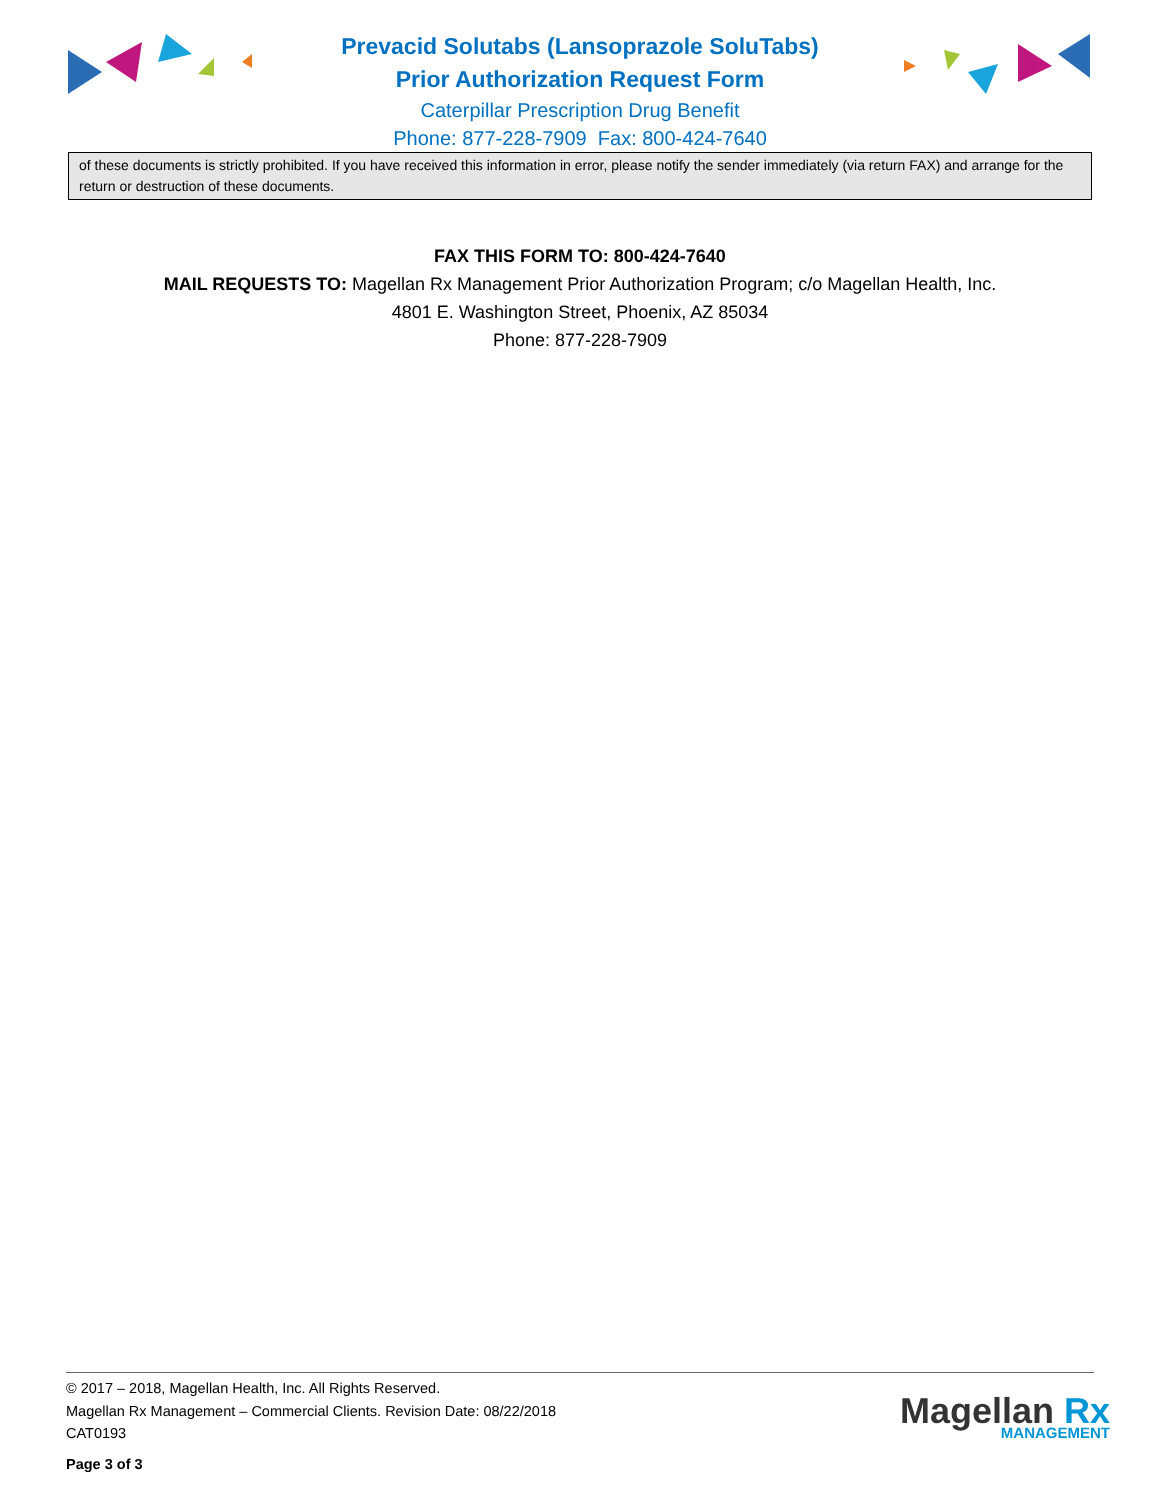Prevacid Solutabs (Lansoprazole SoluTabs)
Prior Authorization Request Form
Caterpillar Prescription Drug Benefit
Phone: 877-228-7909 Fax: 800-424-7640
of these documents is strictly prohibited. If you have received this information in error, please notify the sender immediately (via return FAX) and arrange for the return or destruction of these documents.
FAX THIS FORM TO: 800-424-7640
MAIL REQUESTS TO: Magellan Rx Management Prior Authorization Program; c/o Magellan Health, Inc.
4801 E. Washington Street, Phoenix, AZ 85034
Phone: 877-228-7909
© 2017 – 2018, Magellan Health, Inc. All Rights Reserved.
Magellan Rx Management – Commercial Clients. Revision Date: 08/22/2018
CAT0193
Page 3 of 3
Magellan Rx
MANAGEMENT